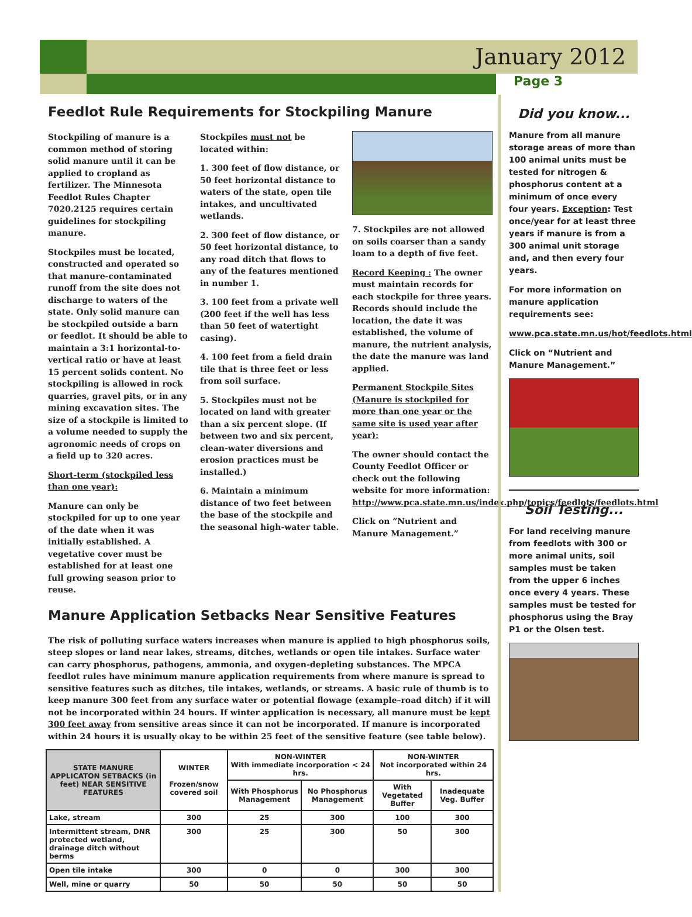January 2012
Page 3
Feedlot Rule Requirements for Stockpiling Manure
Stockpiling of manure is a common method of storing solid manure until it can be applied to cropland as fertilizer. The Minnesota Feedlot Rules Chapter 7020.2125 requires certain guidelines for stockpiling manure.
Stockpiles must be located, constructed and operated so that manure-contaminated runoff from the site does not discharge to waters of the state. Only solid manure can be stockpiled outside a barn or feedlot. It should be able to maintain a 3:1 horizontal-to-vertical ratio or have at least 15 percent solids content. No stockpiling is allowed in rock quarries, gravel pits, or in any mining excavation sites. The size of a stockpile is limited to a volume needed to supply the agronomic needs of crops on a field up to 320 acres.
Short-term (stockpiled less than one year):
Manure can only be stockpiled for up to one year of the date when it was initially established. A vegetative cover must be established for at least one full growing season prior to reuse.
Stockpiles must not be located within:
1. 300 feet of flow distance, or 50 feet horizontal distance to waters of the state, open tile intakes, and uncultivated wetlands.
2. 300 feet of flow distance, or 50 feet horizontal distance, to any road ditch that flows to any of the features mentioned in number 1.
3. 100 feet from a private well (200 feet if the well has less than 50 feet of watertight casing).
4. 100 feet from a field drain tile that is three feet or less from soil surface.
5. Stockpiles must not be located on land with greater than a six percent slope. (If between two and six percent, clean-water diversions and erosion practices must be installed.)
6. Maintain a minimum distance of two feet between the base of the stockpile and the seasonal high-water table.
7. Stockpiles are not allowed on soils coarser than a sandy loam to a depth of five feet.
Record Keeping : The owner must maintain records for each stockpile for three years. Records should include the location, the date it was established, the volume of manure, the nutrient analysis, the date the manure was land applied.
Permanent Stockpile Sites (Manure is stockpiled for more than one year or the same site is used year after year):
The owner should contact the County Feedlot Officer or check out the following website for more information: http://www.pca.state.mn.us/index.php/topics/feedlots/feedlots.html
Click on “Nutrient and Manure Management.”
Manure Application Setbacks Near Sensitive Features
The risk of polluting surface waters increases when manure is applied to high phosphorus soils, steep slopes or land near lakes, streams, ditches, wetlands or open tile intakes. Surface water can carry phosphorus, pathogens, ammonia, and oxygen-depleting substances. The MPCA feedlot rules have minimum manure application requirements from where manure is spread to sensitive features such as ditches, tile intakes, wetlands, or streams. A basic rule of thumb is to keep manure 300 feet from any surface water or potential flowage (example–road ditch) if it will not be incorporated within 24 hours. If winter application is necessary, all manure must be kept 300 feet away from sensitive areas since it can not be incorporated. If manure is incorporated within 24 hours it is usually okay to be within 25 feet of the sensitive feature (see table below).
| STATE MANURE APPLICATON SETBACKS (in feet) NEAR SENSITIVE FEATURES | WINTER Frozen/snow covered soil | NON-WINTER With immediate incorporation < 24 hrs. | | NON-WINTER Not incorporated within 24 hrs. | |
| --- | --- | --- | --- | --- | --- |
| | | With Phosphorus Management | No Phosphorus Management | With Vegetated Buffer | Inadequate Veg. Buffer |
| Lake, stream | 300 | 25 | 300 | 100 | 300 |
| Intermittent stream, DNR protected wetland, drainage ditch without berms | 300 | 25 | 300 | 50 | 300 |
| Open tile intake | 300 | 0 | 0 | 300 | 300 |
| Well, mine or quarry | 50 | 50 | 50 | 50 | 50 |
Did you know...
Manure from all manure storage areas of more than 100 animal units must be tested for nitrogen & phosphorus content at a minimum of once every four years. Exception: Test once/year for at least three years if manure is from a 300 animal unit storage and, and then every four years.
For more information on manure application requirements see:
www.pca.state.mn.us/hot/feedlots.html
Click on “Nutrient and Manure Management.”
Soil Testing...
For land receiving manure from feedlots with 300 or more animal units, soil samples must be taken from the upper 6 inches once every 4 years. These samples must be tested for phosphorus using the Bray P1 or the Olsen test.